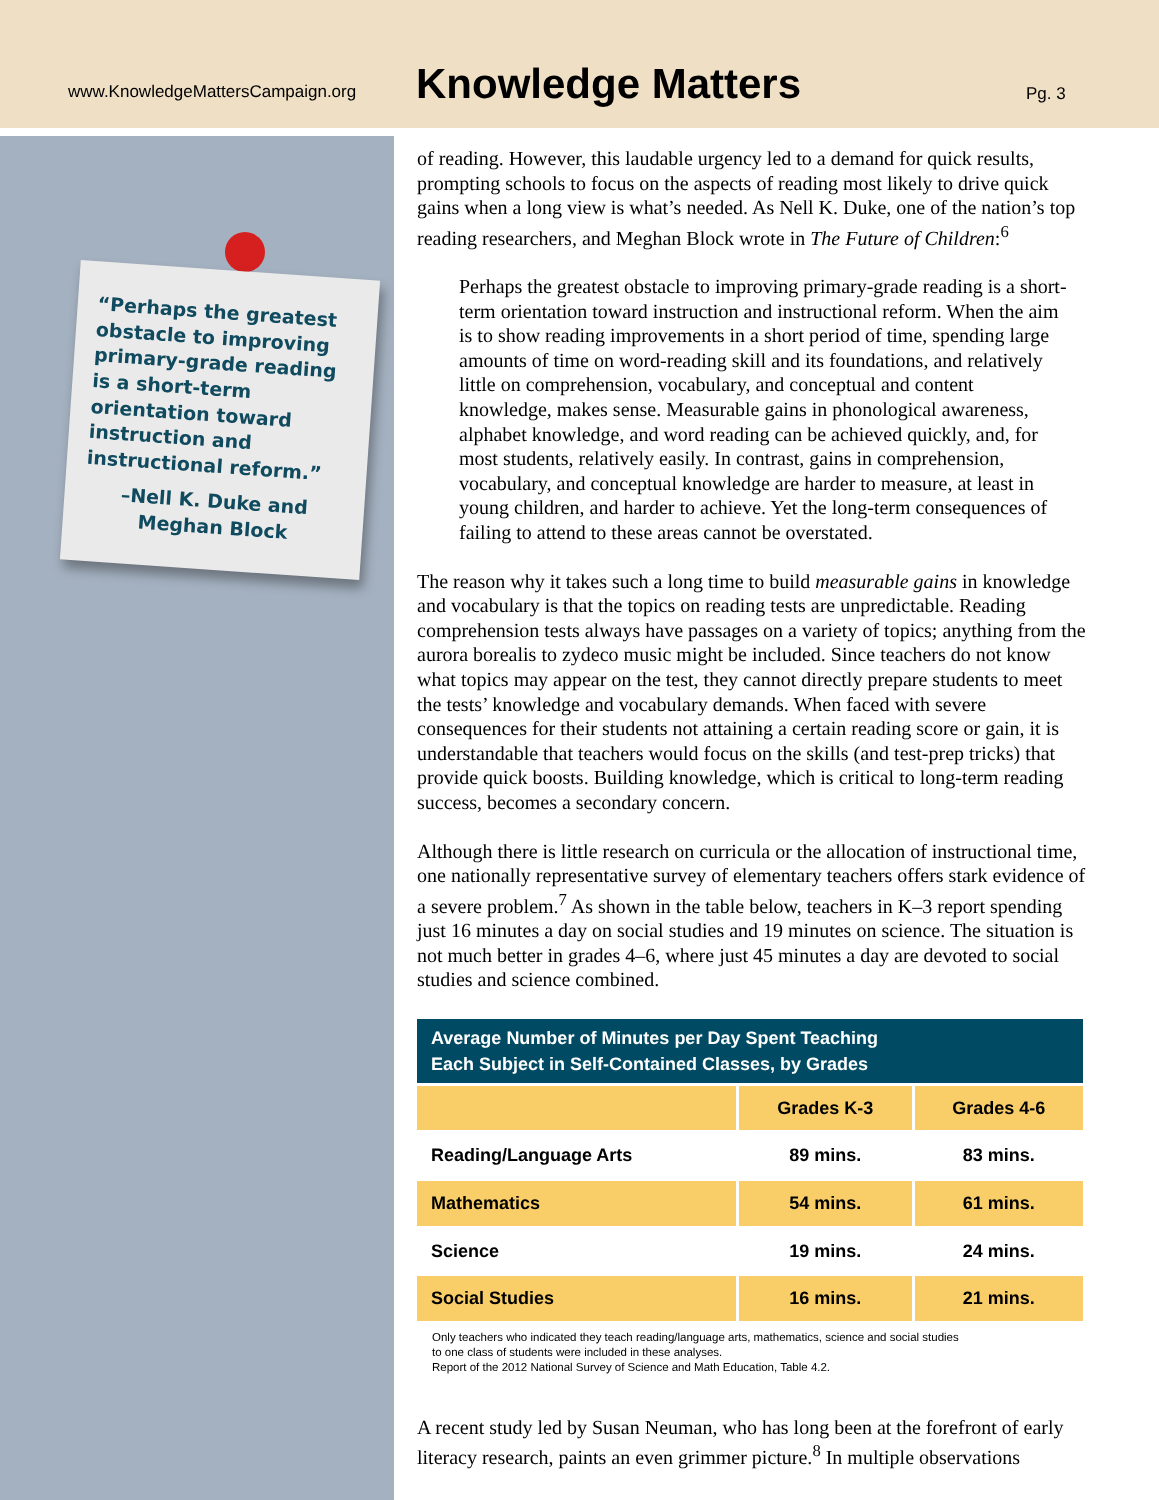www.KnowledgeMattersCampaign.org
Knowledge Matters
Pg. 3
“Perhaps the greatest obstacle to improving primary-grade reading is a short-term orientation toward instruction and instructional reform.”
–Nell K. Duke and Meghan Block
of reading. However, this laudable urgency led to a demand for quick results, prompting schools to focus on the aspects of reading most likely to drive quick gains when a long view is what’s needed. As Nell K. Duke, one of the nation’s top reading researchers, and Meghan Block wrote in The Future of Children:<sup>6</sup>
Perhaps the greatest obstacle to improving primary-grade reading is a short-term orientation toward instruction and instructional reform. When the aim is to show reading improvements in a short period of time, spending large amounts of time on word-reading skill and its foundations, and relatively little on comprehension, vocabulary, and conceptual and content knowledge, makes sense. Measurable gains in phonological awareness, alphabet knowledge, and word reading can be achieved quickly, and, for most students, relatively easily. In contrast, gains in comprehension, vocabulary, and conceptual knowledge are harder to measure, at least in young children, and harder to achieve. Yet the long-term consequences of failing to attend to these areas cannot be overstated.
The reason why it takes such a long time to build measurable gains in knowledge and vocabulary is that the topics on reading tests are unpredictable. Reading comprehension tests always have passages on a variety of topics; anything from the aurora borealis to zydeco music might be included. Since teachers do not know what topics may appear on the test, they cannot directly prepare students to meet the tests’ knowledge and vocabulary demands. When faced with severe consequences for their students not attaining a certain reading score or gain, it is understandable that teachers would focus on the skills (and test-prep tricks) that provide quick boosts. Building knowledge, which is critical to long-term reading success, becomes a secondary concern.
Although there is little research on curricula or the allocation of instructional time, one nationally representative survey of elementary teachers offers stark evidence of a severe problem.<sup>7</sup> As shown in the table below, teachers in K–3 report spending just 16 minutes a day on social studies and 19 minutes on science. The situation is not much better in grades 4–6, where just 45 minutes a day are devoted to social studies and science combined.
| Average Number of Minutes per Day Spent Teaching Each Subject in Self-Contained Classes, by Grades | | |
| --- | --- | --- |
| | Grades K-3 | Grades 4-6 |
| Reading/Language Arts | 89 mins. | 83 mins. |
| Mathematics | 54 mins. | 61 mins. |
| Science | 19 mins. | 24 mins. |
| Social Studies | 16 mins. | 21 mins. |
Only teachers who indicated they teach reading/language arts, mathematics, science and social studies
to one class of students were included in these analyses.
Report of the 2012 National Survey of Science and Math Education, Table 4.2.
A recent study led by Susan Neuman, who has long been at the forefront of early literacy research, paints an even grimmer picture.<sup>8</sup> In multiple observations